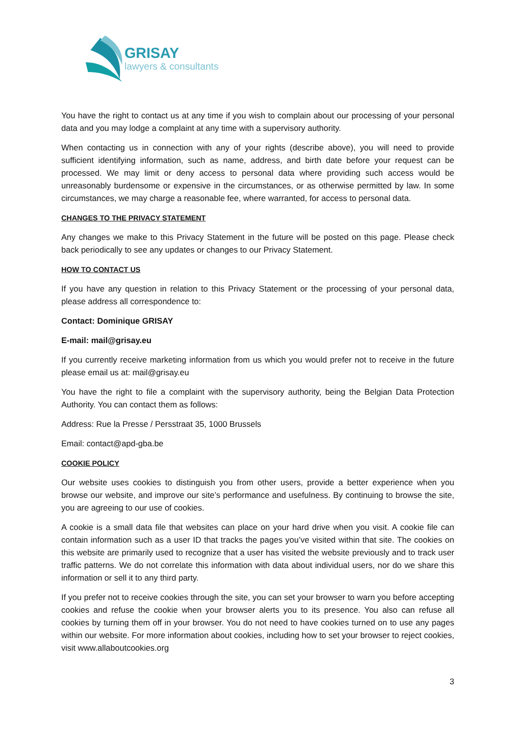GRISAY
lawyers & consultants
You have the right to contact us at any time if you wish to complain about our processing of your personal data and you may lodge a complaint at any time with a supervisory authority.
When contacting us in connection with any of your rights (describe above), you will need to provide sufficient identifying information, such as name, address, and birth date before your request can be processed. We may limit or deny access to personal data where providing such access would be unreasonably burdensome or expensive in the circumstances, or as otherwise permitted by law. In some circumstances, we may charge a reasonable fee, where warranted, for access to personal data.
CHANGES TO THE PRIVACY STATEMENT
Any changes we make to this Privacy Statement in the future will be posted on this page. Please check back periodically to see any updates or changes to our Privacy Statement.
HOW TO CONTACT US
If you have any question in relation to this Privacy Statement or the processing of your personal data, please address all correspondence to:
Contact: Dominique GRISAY
E-mail: mail@grisay.eu
If you currently receive marketing information from us which you would prefer not to receive in the future please email us at: mail@grisay.eu
You have the right to file a complaint with the supervisory authority, being the Belgian Data Protection Authority. You can contact them as follows:
Address: Rue la Presse / Persstraat 35, 1000 Brussels
Email: contact@apd-gba.be
COOKIE POLICY
Our website uses cookies to distinguish you from other users, provide a better experience when you browse our website, and improve our site’s performance and usefulness. By continuing to browse the site, you are agreeing to our use of cookies.
A cookie is a small data file that websites can place on your hard drive when you visit. A cookie file can contain information such as a user ID that tracks the pages you’ve visited within that site. The cookies on this website are primarily used to recognize that a user has visited the website previously and to track user traffic patterns. We do not correlate this information with data about individual users, nor do we share this information or sell it to any third party.
If you prefer not to receive cookies through the site, you can set your browser to warn you before accepting cookies and refuse the cookie when your browser alerts you to its presence. You also can refuse all cookies by turning them off in your browser. You do not need to have cookies turned on to use any pages within our website. For more information about cookies, including how to set your browser to reject cookies, visit www.allaboutcookies.org
3